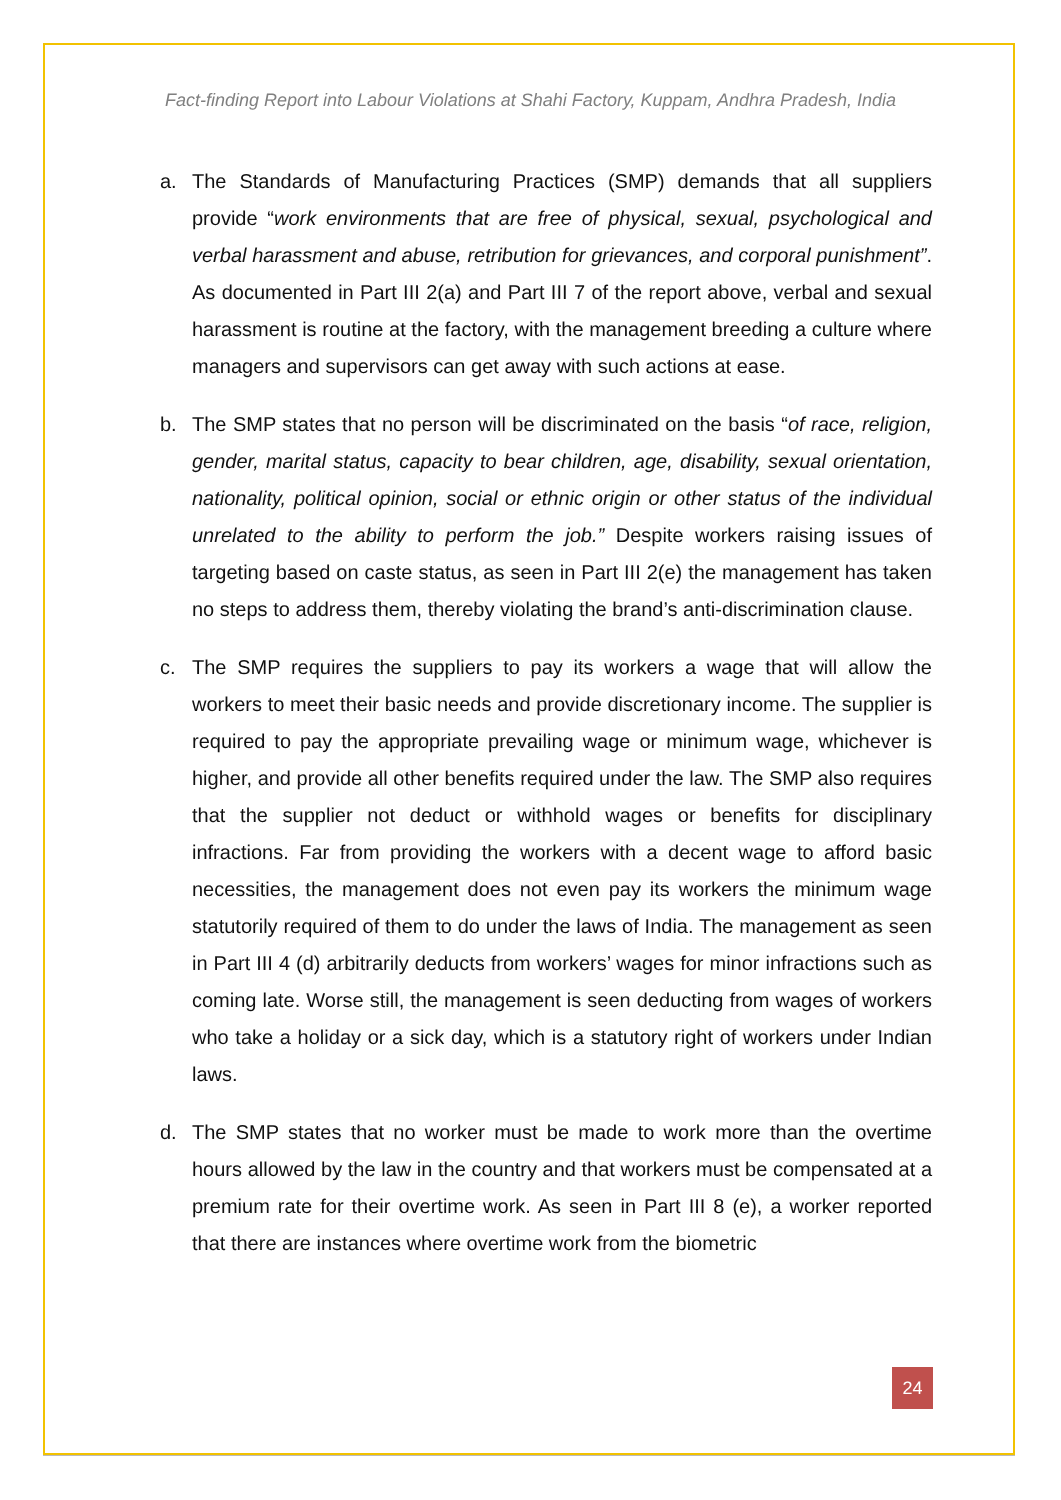Fact-finding Report into Labour Violations at Shahi Factory, Kuppam, Andhra Pradesh, India
a. The Standards of Manufacturing Practices (SMP) demands that all suppliers provide “work environments that are free of physical, sexual, psychological and verbal harassment and abuse, retribution for grievances, and corporal punishment”. As documented in Part III 2(a) and Part III 7 of the report above, verbal and sexual harassment is routine at the factory, with the management breeding a culture where managers and supervisors can get away with such actions at ease.
b. The SMP states that no person will be discriminated on the basis “of race, religion, gender, marital status, capacity to bear children, age, disability, sexual orientation, nationality, political opinion, social or ethnic origin or other status of the individual unrelated to the ability to perform the job.” Despite workers raising issues of targeting based on caste status, as seen in Part III 2(e) the management has taken no steps to address them, thereby violating the brand’s anti-discrimination clause.
c. The SMP requires the suppliers to pay its workers a wage that will allow the workers to meet their basic needs and provide discretionary income. The supplier is required to pay the appropriate prevailing wage or minimum wage, whichever is higher, and provide all other benefits required under the law. The SMP also requires that the supplier not deduct or withhold wages or benefits for disciplinary infractions. Far from providing the workers with a decent wage to afford basic necessities, the management does not even pay its workers the minimum wage statutorily required of them to do under the laws of India. The management as seen in Part III 4 (d) arbitrarily deducts from workers’ wages for minor infractions such as coming late. Worse still, the management is seen deducting from wages of workers who take a holiday or a sick day, which is a statutory right of workers under Indian laws.
d. The SMP states that no worker must be made to work more than the overtime hours allowed by the law in the country and that workers must be compensated at a premium rate for their overtime work. As seen in Part III 8 (e), a worker reported that there are instances where overtime work from the biometric
24